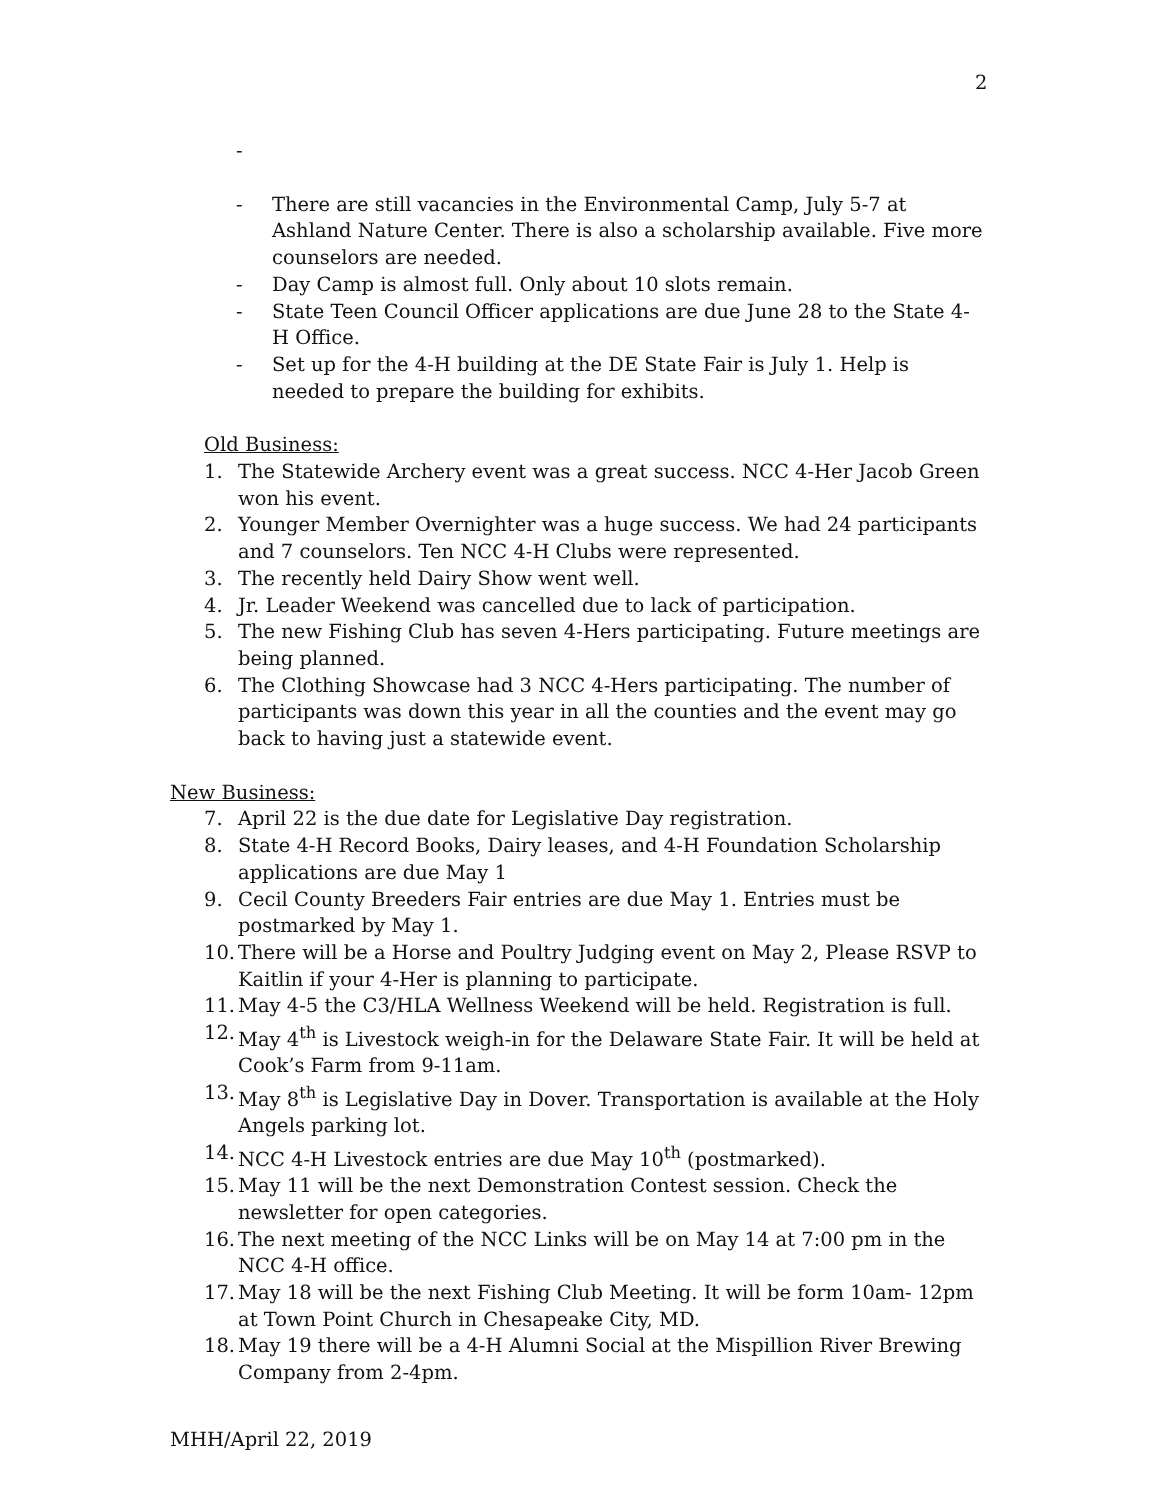2
-
- There are still vacancies in the Environmental Camp, July 5-7 at Ashland Nature Center. There is also a scholarship available. Five more counselors are needed.
- Day Camp is almost full. Only about 10 slots remain.
- State Teen Council Officer applications are due June 28 to the State 4-H Office.
- Set up for the 4-H building at the DE State Fair is July 1. Help is needed to prepare the building for exhibits.
Old Business:
1. The Statewide Archery event was a great success. NCC 4-Her Jacob Green won his event.
2. Younger Member Overnighter was a huge success. We had 24 participants and 7 counselors. Ten NCC 4-H Clubs were represented.
3. The recently held Dairy Show went well.
4. Jr. Leader Weekend was cancelled due to lack of participation.
5. The new Fishing Club has seven 4-Hers participating. Future meetings are being planned.
6. The Clothing Showcase had 3 NCC 4-Hers participating. The number of participants was down this year in all the counties and the event may go back to having just a statewide event.
New Business:
7. April 22 is the due date for Legislative Day registration.
8. State 4-H Record Books, Dairy leases, and 4-H Foundation Scholarship applications are due May 1
9. Cecil County Breeders Fair entries are due May 1. Entries must be postmarked by May 1.
10. There will be a Horse and Poultry Judging event on May 2, Please RSVP to Kaitlin if your 4-Her is planning to participate.
11. May 4-5 the C3/HLA Wellness Weekend will be held. Registration is full.
12. May 4<sup>th</sup> is Livestock weigh-in for the Delaware State Fair. It will be held at Cook’s Farm from 9-11am.
13. May 8<sup>th</sup> is Legislative Day in Dover. Transportation is available at the Holy Angels parking lot.
14. NCC 4-H Livestock entries are due May 10<sup>th</sup> (postmarked).
15. May 11 will be the next Demonstration Contest session. Check the newsletter for open categories.
16. The next meeting of the NCC Links will be on May 14 at 7:00 pm in the NCC 4-H office.
17. May 18 will be the next Fishing Club Meeting. It will be form 10am- 12pm at Town Point Church in Chesapeake City, MD.
18. May 19 there will be a 4-H Alumni Social at the Mispillion River Brewing Company from 2-4pm.
MHH/April 22, 2019